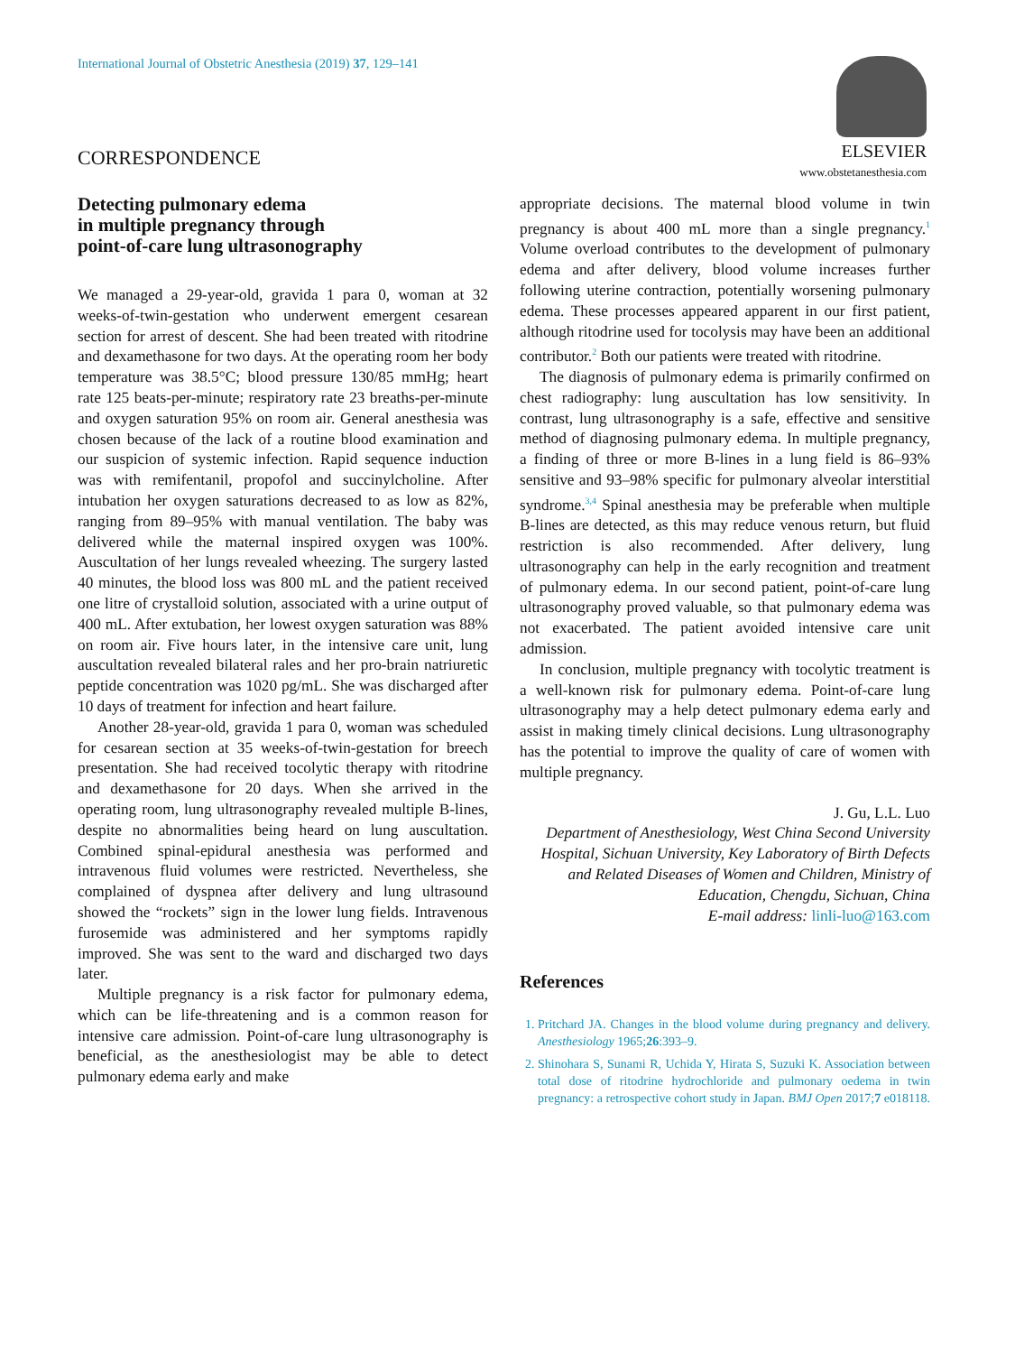International Journal of Obstetric Anesthesia (2019) 37, 129–141
ELSEVIER
www.obstetanesthesia.com
CORRESPONDENCE
Detecting pulmonary edema
in multiple pregnancy through
point-of-care lung ultrasonography
We managed a 29-year-old, gravida 1 para 0, woman at 32 weeks-of-twin-gestation who underwent emergent cesarean section for arrest of descent. She had been treated with ritodrine and dexamethasone for two days. At the operating room her body temperature was 38.5°C; blood pressure 130/85 mmHg; heart rate 125 beats-per-minute; respiratory rate 23 breaths-per-minute and oxygen saturation 95% on room air. General anesthesia was chosen because of the lack of a routine blood examination and our suspicion of systemic infection. Rapid sequence induction was with remifentanil, propofol and succinylcholine. After intubation her oxygen saturations decreased to as low as 82%, ranging from 89–95% with manual ventilation. The baby was delivered while the maternal inspired oxygen was 100%. Auscultation of her lungs revealed wheezing. The surgery lasted 40 minutes, the blood loss was 800 mL and the patient received one litre of crystalloid solution, associated with a urine output of 400 mL. After extubation, her lowest oxygen saturation was 88% on room air. Five hours later, in the intensive care unit, lung auscultation revealed bilateral rales and her pro-brain natriuretic peptide concentration was 1020 pg/mL. She was discharged after 10 days of treatment for infection and heart failure.
Another 28-year-old, gravida 1 para 0, woman was scheduled for cesarean section at 35 weeks-of-twin-gestation for breech presentation. She had received tocolytic therapy with ritodrine and dexamethasone for 20 days. When she arrived in the operating room, lung ultrasonography revealed multiple B-lines, despite no abnormalities being heard on lung auscultation. Combined spinal-epidural anesthesia was performed and intravenous fluid volumes were restricted. Nevertheless, she complained of dyspnea after delivery and lung ultrasound showed the “rockets” sign in the lower lung fields. Intravenous furosemide was administered and her symptoms rapidly improved. She was sent to the ward and discharged two days later.
Multiple pregnancy is a risk factor for pulmonary edema, which can be life-threatening and is a common reason for intensive care admission. Point-of-care lung ultrasonography is beneficial, as the anesthesiologist may be able to detect pulmonary edema early and make
appropriate decisions. The maternal blood volume in twin pregnancy is about 400 mL more than a single pregnancy.<sup>1</sup> Volume overload contributes to the development of pulmonary edema and after delivery, blood volume increases further following uterine contraction, potentially worsening pulmonary edema. These processes appeared apparent in our first patient, although ritodrine used for tocolysis may have been an additional contributor.<sup>2</sup> Both our patients were treated with ritodrine.
The diagnosis of pulmonary edema is primarily confirmed on chest radiography: lung auscultation has low sensitivity. In contrast, lung ultrasonography is a safe, effective and sensitive method of diagnosing pulmonary edema. In multiple pregnancy, a finding of three or more B-lines in a lung field is 86–93% sensitive and 93–98% specific for pulmonary alveolar interstitial syndrome.<sup>3,4</sup> Spinal anesthesia may be preferable when multiple B-lines are detected, as this may reduce venous return, but fluid restriction is also recommended. After delivery, lung ultrasonography can help in the early recognition and treatment of pulmonary edema. In our second patient, point-of-care lung ultrasonography proved valuable, so that pulmonary edema was not exacerbated. The patient avoided intensive care unit admission.
In conclusion, multiple pregnancy with tocolytic treatment is a well-known risk for pulmonary edema. Point-of-care lung ultrasonography may a help detect pulmonary edema early and assist in making timely clinical decisions. Lung ultrasonography has the potential to improve the quality of care of women with multiple pregnancy.
J. Gu, L.L. Luo
Department of Anesthesiology, West China Second University Hospital, Sichuan University, Key Laboratory of Birth Defects and Related Diseases of Women and Children, Ministry of Education, Chengdu, Sichuan, China
E-mail address: linli-luo@163.com
References
1. Pritchard JA. Changes in the blood volume during pregnancy and delivery. Anesthesiology 1965;26:393–9.
2. Shinohara S, Sunami R, Uchida Y, Hirata S, Suzuki K. Association between total dose of ritodrine hydrochloride and pulmonary oedema in twin pregnancy: a retrospective cohort study in Japan. BMJ Open 2017;7 e018118.